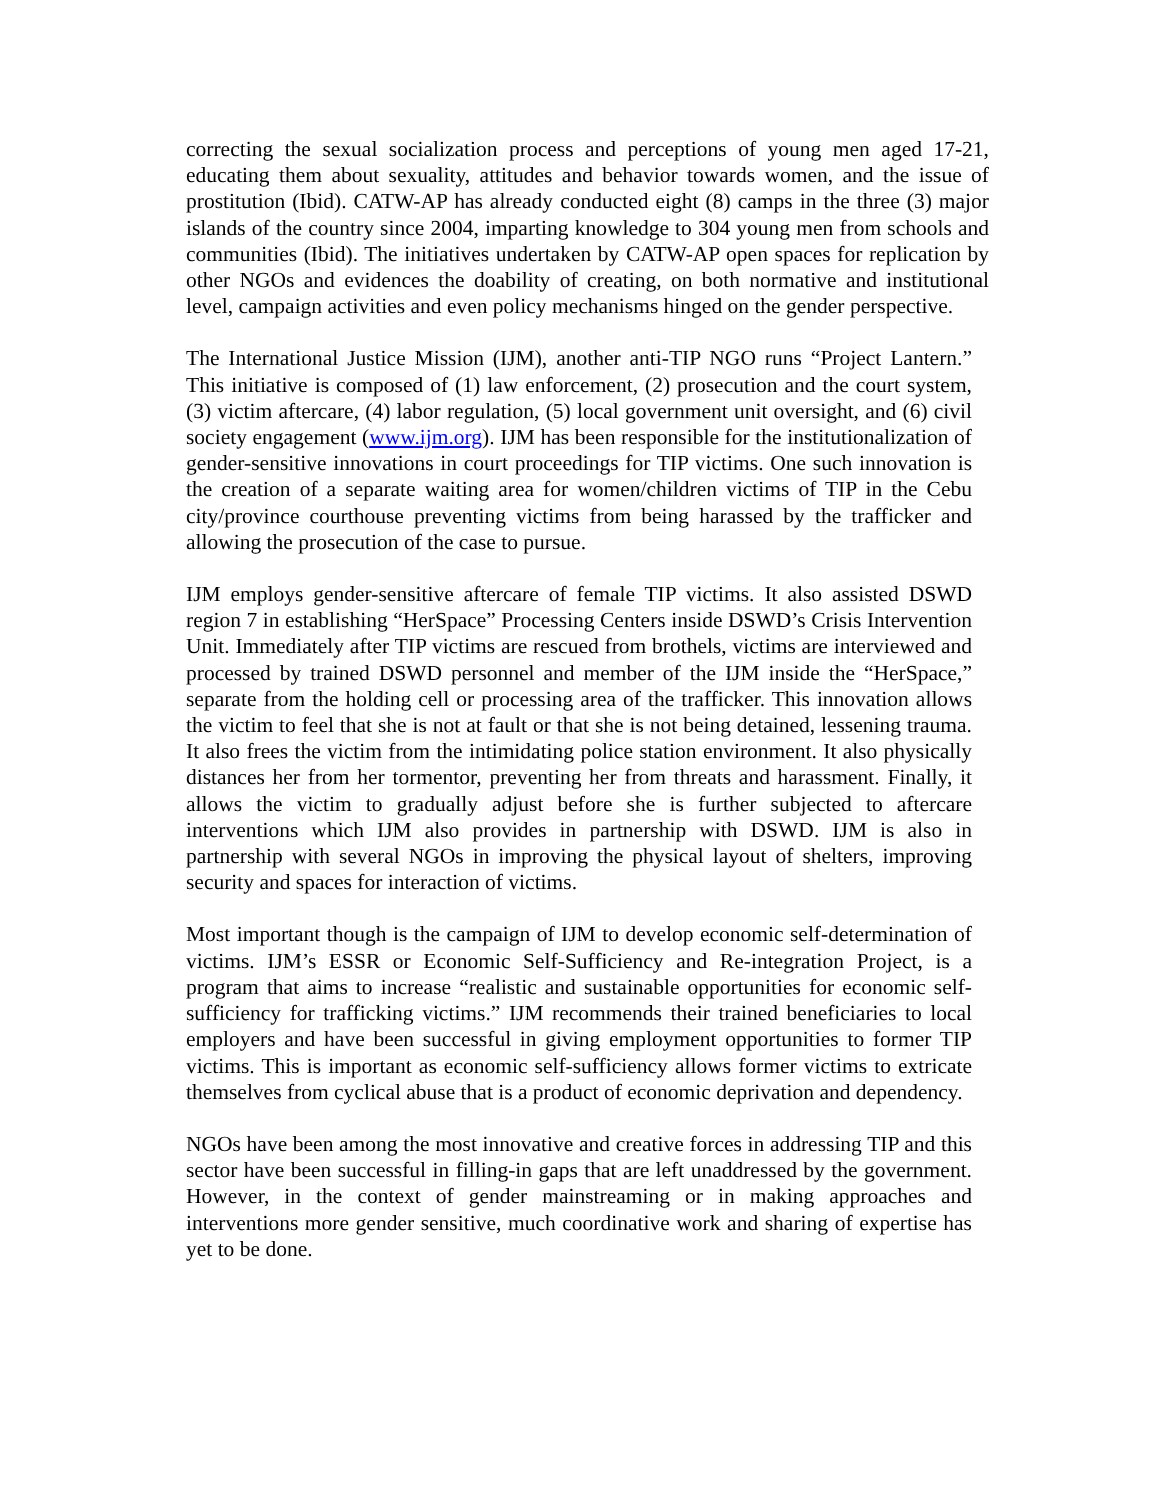correcting the sexual socialization process and perceptions of young men aged 17-21, educating them about sexuality, attitudes and behavior towards women, and the issue of prostitution (Ibid). CATW-AP has already conducted eight (8) camps in the three (3) major islands of the country since 2004, imparting knowledge to 304 young men from schools and communities (Ibid). The initiatives undertaken by CATW-AP open spaces for replication by other NGOs and evidences the doability of creating, on both normative and institutional level, campaign activities and even policy mechanisms hinged on the gender perspective.
The International Justice Mission (IJM), another anti-TIP NGO runs “Project Lantern.” This initiative is composed of (1) law enforcement, (2) prosecution and the court system, (3) victim aftercare, (4) labor regulation, (5) local government unit oversight, and (6) civil society engagement (www.ijm.org). IJM has been responsible for the institutionalization of gender-sensitive innovations in court proceedings for TIP victims. One such innovation is the creation of a separate waiting area for women/children victims of TIP in the Cebu city/province courthouse preventing victims from being harassed by the trafficker and allowing the prosecution of the case to pursue.
IJM employs gender-sensitive aftercare of female TIP victims. It also assisted DSWD region 7 in establishing “HerSpace” Processing Centers inside DSWD’s Crisis Intervention Unit. Immediately after TIP victims are rescued from brothels, victims are interviewed and processed by trained DSWD personnel and member of the IJM inside the “HerSpace,” separate from the holding cell or processing area of the trafficker. This innovation allows the victim to feel that she is not at fault or that she is not being detained, lessening trauma. It also frees the victim from the intimidating police station environment. It also physically distances her from her tormentor, preventing her from threats and harassment. Finally, it allows the victim to gradually adjust before she is further subjected to aftercare interventions which IJM also provides in partnership with DSWD. IJM is also in partnership with several NGOs in improving the physical layout of shelters, improving security and spaces for interaction of victims.
Most important though is the campaign of IJM to develop economic self-determination of victims. IJM’s ESSR or Economic Self-Sufficiency and Re-integration Project, is a program that aims to increase “realistic and sustainable opportunities for economic self-sufficiency for trafficking victims.” IJM recommends their trained beneficiaries to local employers and have been successful in giving employment opportunities to former TIP victims. This is important as economic self-sufficiency allows former victims to extricate themselves from cyclical abuse that is a product of economic deprivation and dependency.
NGOs have been among the most innovative and creative forces in addressing TIP and this sector have been successful in filling-in gaps that are left unaddressed by the government. However, in the context of gender mainstreaming or in making approaches and interventions more gender sensitive, much coordinative work and sharing of expertise has yet to be done.